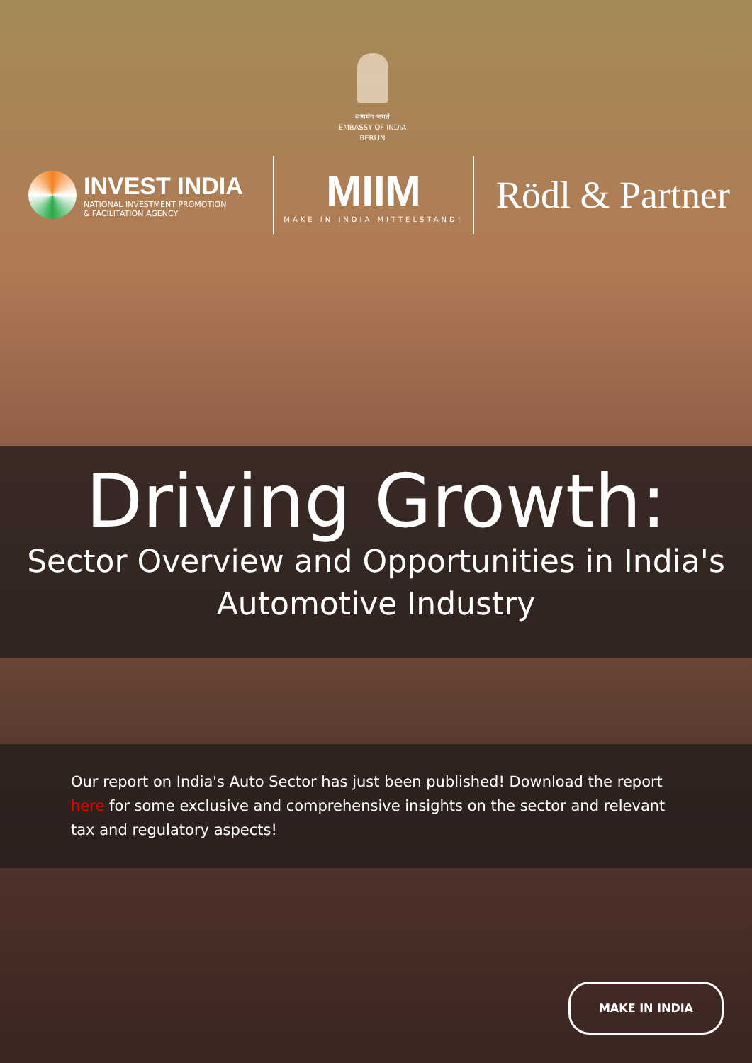सत्यमेव जयते
EMBASSY OF INDIA
BERLIN
INVEST INDIA
NATIONAL INVESTMENT PROMOTION
& FACILITATION AGENCY
MIIM
MAKE IN INDIA MITTELSTAND!
Rödl & Partner
Driving Growth:
Sector Overview and Opportunities in India's
Automotive Industry
Our report on India's Auto Sector has just been published! Download the report here for some exclusive and comprehensive insights on the sector and relevant tax and regulatory aspects!
MAKE IN INDIA